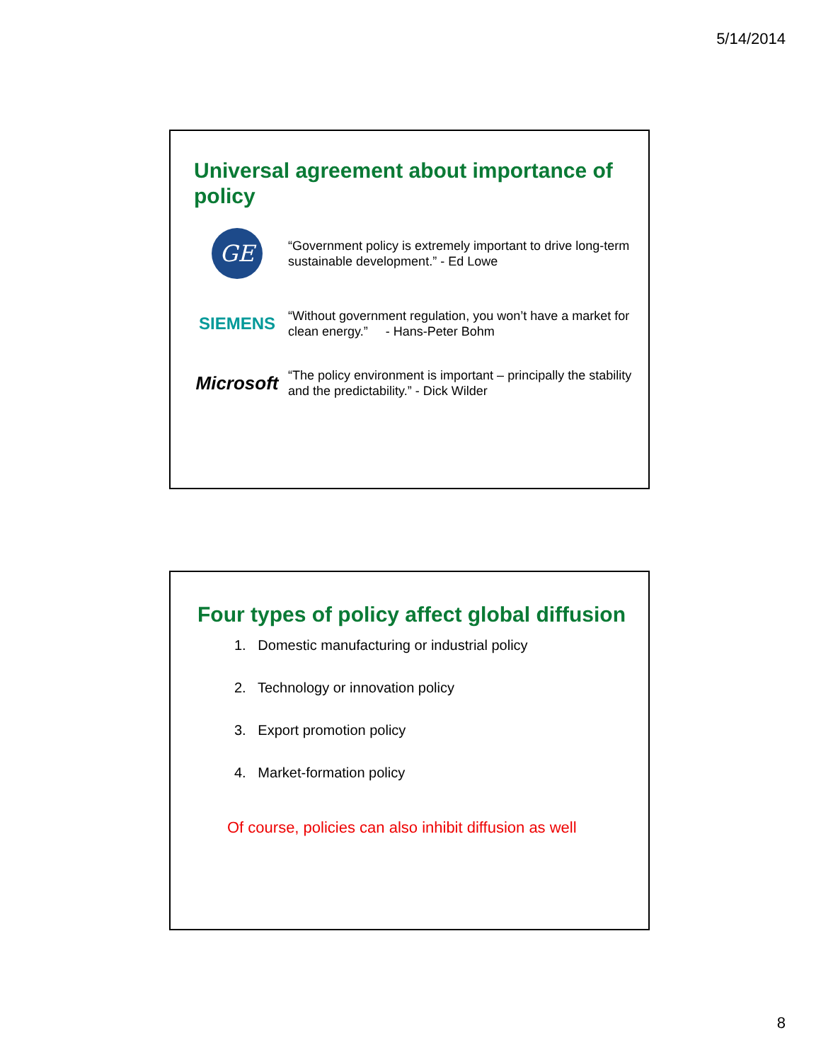5/14/2014
Universal agreement about importance of policy
GE
“Government policy is extremely important to drive long-term sustainable development.” - Ed Lowe
SIEMENS
“Without government regulation, you won’t have a market for clean energy.” - Hans-Peter Bohm
Microsoft
“The policy environment is important – principally the stability and the predictability.” - Dick Wilder
Four types of policy affect global diffusion
1. Domestic manufacturing or industrial policy
2. Technology or innovation policy
3. Export promotion policy
4. Market-formation policy
Of course, policies can also inhibit diffusion as well
8